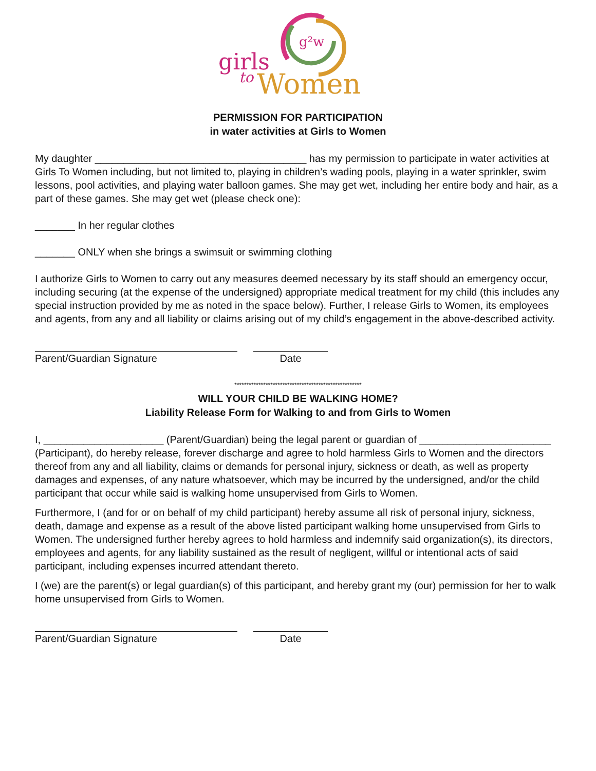girls
to
Women
g²w
PERMISSION FOR PARTICIPATION
in water activities at Girls to Women
My daughter _____________________________________ has my permission to participate in water activities at Girls To Women including, but not limited to, playing in children’s wading pools, playing in a water sprinkler, swim lessons, pool activities, and playing water balloon games. She may get wet, including her entire body and hair, as a part of these games. She may get wet (please check one):
_______ In her regular clothes
_______ ONLY when she brings a swimsuit or swimming clothing
I authorize Girls to Women to carry out any measures deemed necessary by its staff should an emergency occur, including securing (at the expense of the undersigned) appropriate medical treatment for my child (this includes any special instruction provided by me as noted in the space below). Further, I release Girls to Women, its employees and agents, from any and all liability or claims arising out of my child’s engagement in the above-described activity.
Parent/Guardian Signature Date
*****************************************************
WILL YOUR CHILD BE WALKING HOME?
Liability Release Form for Walking to and from Girls to Women
I, _____________________ (Parent/Guardian) being the legal parent or guardian of _______________________ (Participant), do hereby release, forever discharge and agree to hold harmless Girls to Women and the directors thereof from any and all liability, claims or demands for personal injury, sickness or death, as well as property damages and expenses, of any nature whatsoever, which may be incurred by the undersigned, and/or the child participant that occur while said is walking home unsupervised from Girls to Women.
Furthermore, I (and for or on behalf of my child participant) hereby assume all risk of personal injury, sickness, death, damage and expense as a result of the above listed participant walking home unsupervised from Girls to Women. The undersigned further hereby agrees to hold harmless and indemnify said organization(s), its directors, employees and agents, for any liability sustained as the result of negligent, willful or intentional acts of said participant, including expenses incurred attendant thereto.
I (we) are the parent(s) or legal guardian(s) of this participant, and hereby grant my (our) permission for her to walk home unsupervised from Girls to Women.
Parent/Guardian Signature Date